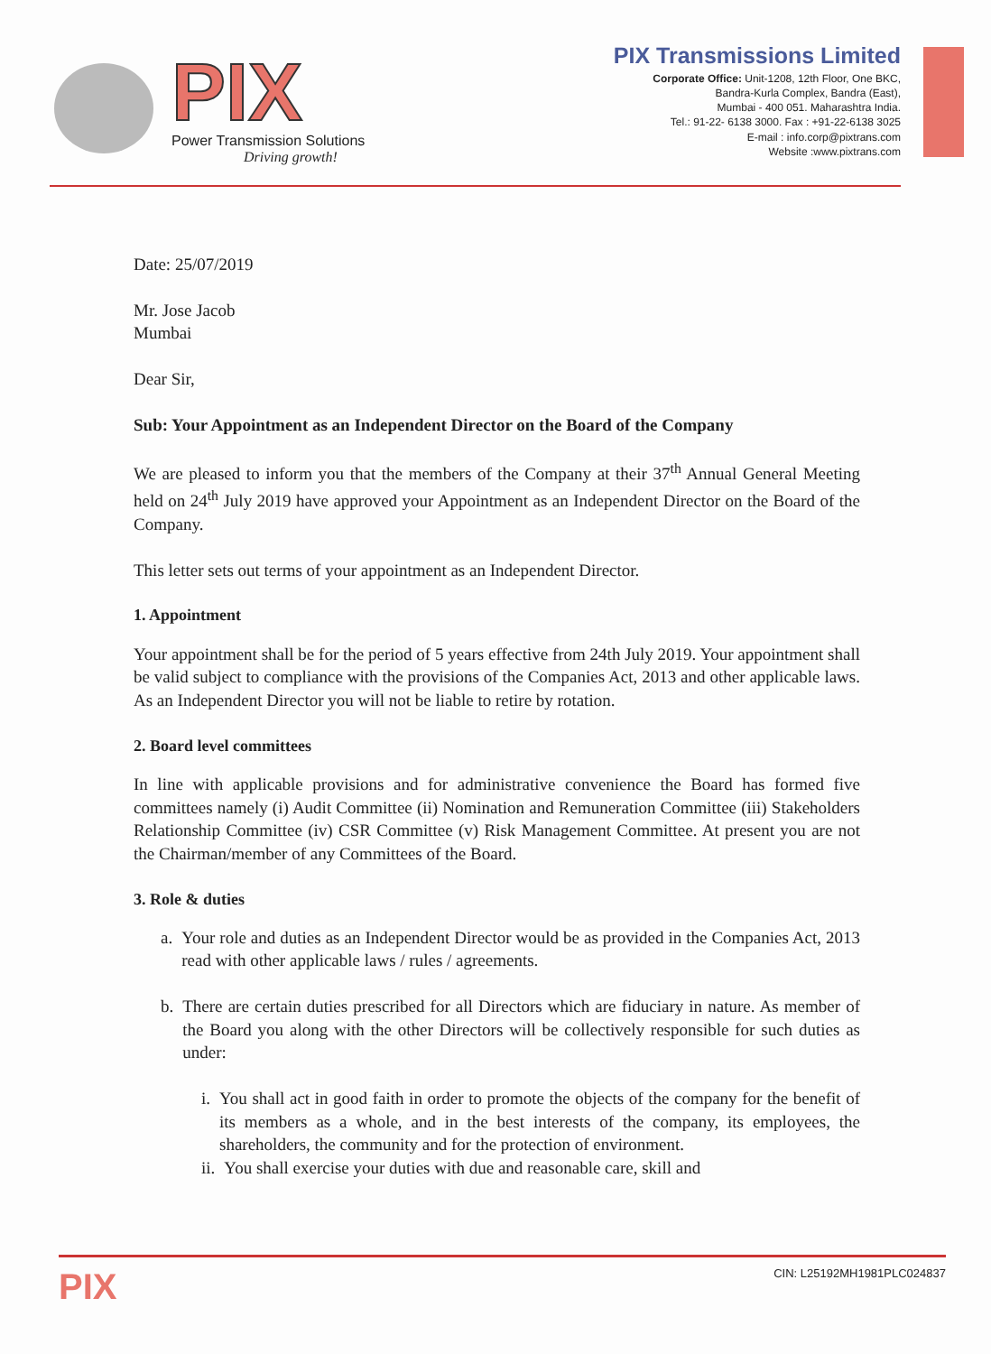PIX
Power Transmission Solutions
Driving growth!
PIX Transmissions Limited
Corporate Office: Unit-1208, 12th Floor, One BKC,
Bandra-Kurla Complex, Bandra (East),
Mumbai - 400 051. Maharashtra India.
Tel.: 91-22- 6138 3000. Fax : +91-22-6138 3025
E-mail : info.corp@pixtrans.com
Website :www.pixtrans.com
Date: 25/07/2019
Mr. Jose Jacob
Mumbai
Dear Sir,
Sub: Your Appointment as an Independent Director on the Board of the Company
We are pleased to inform you that the members of the Company at their 37<sup>th</sup> Annual General Meeting held on 24<sup>th</sup> July 2019 have approved your Appointment as an Independent Director on the Board of the Company.
This letter sets out terms of your appointment as an Independent Director.
1. Appointment
Your appointment shall be for the period of 5 years effective from 24th July 2019. Your appointment shall be valid subject to compliance with the provisions of the Companies Act, 2013 and other applicable laws. As an Independent Director you will not be liable to retire by rotation.
2. Board level committees
In line with applicable provisions and for administrative convenience the Board has formed five committees namely (i) Audit Committee (ii) Nomination and Remuneration Committee (iii) Stakeholders Relationship Committee (iv) CSR Committee (v) Risk Management Committee. At present you are not the Chairman/member of any Committees of the Board.
3. Role & duties
a. Your role and duties as an Independent Director would be as provided in the Companies Act, 2013 read with other applicable laws / rules / agreements.
b. There are certain duties prescribed for all Directors which are fiduciary in nature. As member of the Board you along with the other Directors will be collectively responsible for such duties as under:
i. You shall act in good faith in order to promote the objects of the company for the benefit of its members as a whole, and in the best interests of the company, its employees, the shareholders, the community and for the protection of environment.
ii. You shall exercise your duties with due and reasonable care, skill and
PIX CIN: L25192MH1981PLC024837